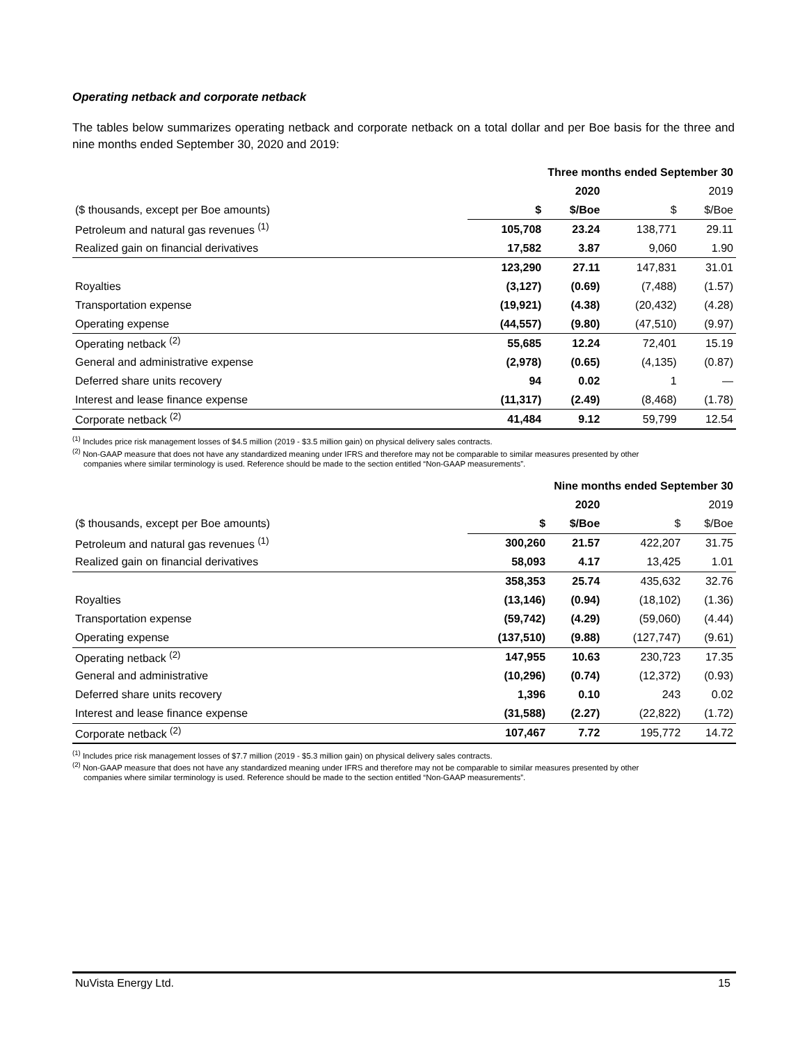Operating netback and corporate netback
The tables below summarizes operating netback and corporate netback on a total dollar and per Boe basis for the three and nine months ended September 30, 2020 and 2019:
| | Three months ended September 30 | | | |
| | | 2020 | | 2019 |
| ($ thousands, except per Boe amounts) | $ | $/Boe | $ | $/Boe |
| Petroleum and natural gas revenues <sup>(1)</sup> | 105,708 | 23.24 | 138,771 | 29.11 |
| Realized gain on financial derivatives | 17,582 | 3.87 | 9,060 | 1.90 |
| | 123,290 | 27.11 | 147,831 | 31.01 |
| Royalties | (3,127) | (0.69) | (7,488) | (1.57) |
| Transportation expense | (19,921) | (4.38) | (20,432) | (4.28) |
| Operating expense | (44,557) | (9.80) | (47,510) | (9.97) |
| Operating netback <sup>(2)</sup> | 55,685 | 12.24 | 72,401 | 15.19 |
| General and administrative expense | (2,978) | (0.65) | (4,135) | (0.87) |
| Deferred share units recovery | 94 | 0.02 | 1 | — |
| Interest and lease finance expense | (11,317) | (2.49) | (8,468) | (1.78) |
| Corporate netback <sup>(2)</sup> | 41,484 | 9.12 | 59,799 | 12.54 |
<sup>(1)</sup> Includes price risk management losses of $4.5 million (2019 - $3.5 million gain) on physical delivery sales contracts.
<sup>(2)</sup> Non-GAAP measure that does not have any standardized meaning under IFRS and therefore may not be comparable to similar measures presented by other
companies where similar terminology is used. Reference should be made to the section entitled “Non-GAAP measurements”.
| | Nine months ended September 30 | | | |
| | | 2020 | | 2019 |
| ($ thousands, except per Boe amounts) | $ | $/Boe | $ | $/Boe |
| Petroleum and natural gas revenues <sup>(1)</sup> | 300,260 | 21.57 | 422,207 | 31.75 |
| Realized gain on financial derivatives | 58,093 | 4.17 | 13,425 | 1.01 |
| | 358,353 | 25.74 | 435,632 | 32.76 |
| Royalties | (13,146) | (0.94) | (18,102) | (1.36) |
| Transportation expense | (59,742) | (4.29) | (59,060) | (4.44) |
| Operating expense | (137,510) | (9.88) | (127,747) | (9.61) |
| Operating netback <sup>(2)</sup> | 147,955 | 10.63 | 230,723 | 17.35 |
| General and administrative | (10,296) | (0.74) | (12,372) | (0.93) |
| Deferred share units recovery | 1,396 | 0.10 | 243 | 0.02 |
| Interest and lease finance expense | (31,588) | (2.27) | (22,822) | (1.72) |
| Corporate netback <sup>(2)</sup> | 107,467 | 7.72 | 195,772 | 14.72 |
<sup>(1)</sup> Includes price risk management losses of $7.7 million (2019 - $5.3 million gain) on physical delivery sales contracts.
<sup>(2)</sup> Non-GAAP measure that does not have any standardized meaning under IFRS and therefore may not be comparable to similar measures presented by other
companies where similar terminology is used. Reference should be made to the section entitled “Non-GAAP measurements”.
NuVista Energy Ltd. 15